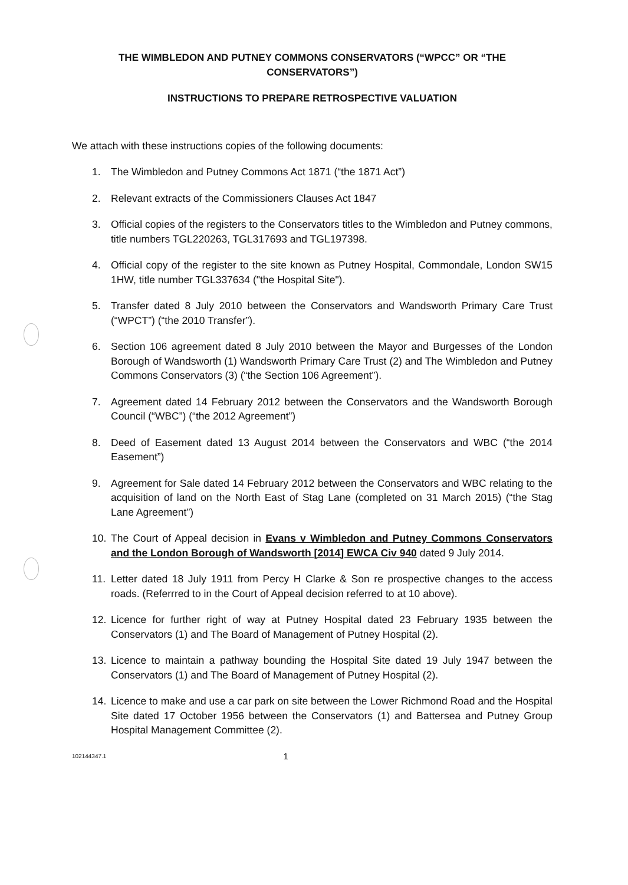THE WIMBLEDON AND PUTNEY COMMONS CONSERVATORS (“WPCC” OR “THE CONSERVATORS”)
INSTRUCTIONS TO PREPARE RETROSPECTIVE VALUATION
We attach with these instructions copies of the following documents:
1. The Wimbledon and Putney Commons Act 1871 (“the 1871 Act”)
2. Relevant extracts of the Commissioners Clauses Act 1847
3. Official copies of the registers to the Conservators titles to the Wimbledon and Putney commons, title numbers TGL220263, TGL317693 and TGL197398.
4. Official copy of the register to the site known as Putney Hospital, Commondale, London SW15 1HW, title number TGL337634 ("the Hospital Site").
5. Transfer dated 8 July 2010 between the Conservators and Wandsworth Primary Care Trust (“WPCT”) (“the 2010 Transfer”).
6. Section 106 agreement dated 8 July 2010 between the Mayor and Burgesses of the London Borough of Wandsworth (1) Wandsworth Primary Care Trust (2) and The Wimbledon and Putney Commons Conservators (3) (“the Section 106 Agreement”).
7. Agreement dated 14 February 2012 between the Conservators and the Wandsworth Borough Council (“WBC”) (“the 2012 Agreement”)
8. Deed of Easement dated 13 August 2014 between the Conservators and WBC (“the 2014 Easement”)
9. Agreement for Sale dated 14 February 2012 between the Conservators and WBC relating to the acquisition of land on the North East of Stag Lane (completed on 31 March 2015) (“the Stag Lane Agreement”)
10. The Court of Appeal decision in Evans v Wimbledon and Putney Commons Conservators and the London Borough of Wandsworth [2014] EWCA Civ 940 dated 9 July 2014.
11. Letter dated 18 July 1911 from Percy H Clarke & Son re prospective changes to the access roads. (Referrred to in the Court of Appeal decision referred to at 10 above).
12. Licence for further right of way at Putney Hospital dated 23 February 1935 between the Conservators (1) and The Board of Management of Putney Hospital (2).
13. Licence to maintain a pathway bounding the Hospital Site dated 19 July 1947 between the Conservators (1) and The Board of Management of Putney Hospital (2).
14. Licence to make and use a car park on site between the Lower Richmond Road and the Hospital Site dated 17 October 1956 between the Conservators (1) and Battersea and Putney Group Hospital Management Committee (2).
102144347.1 1